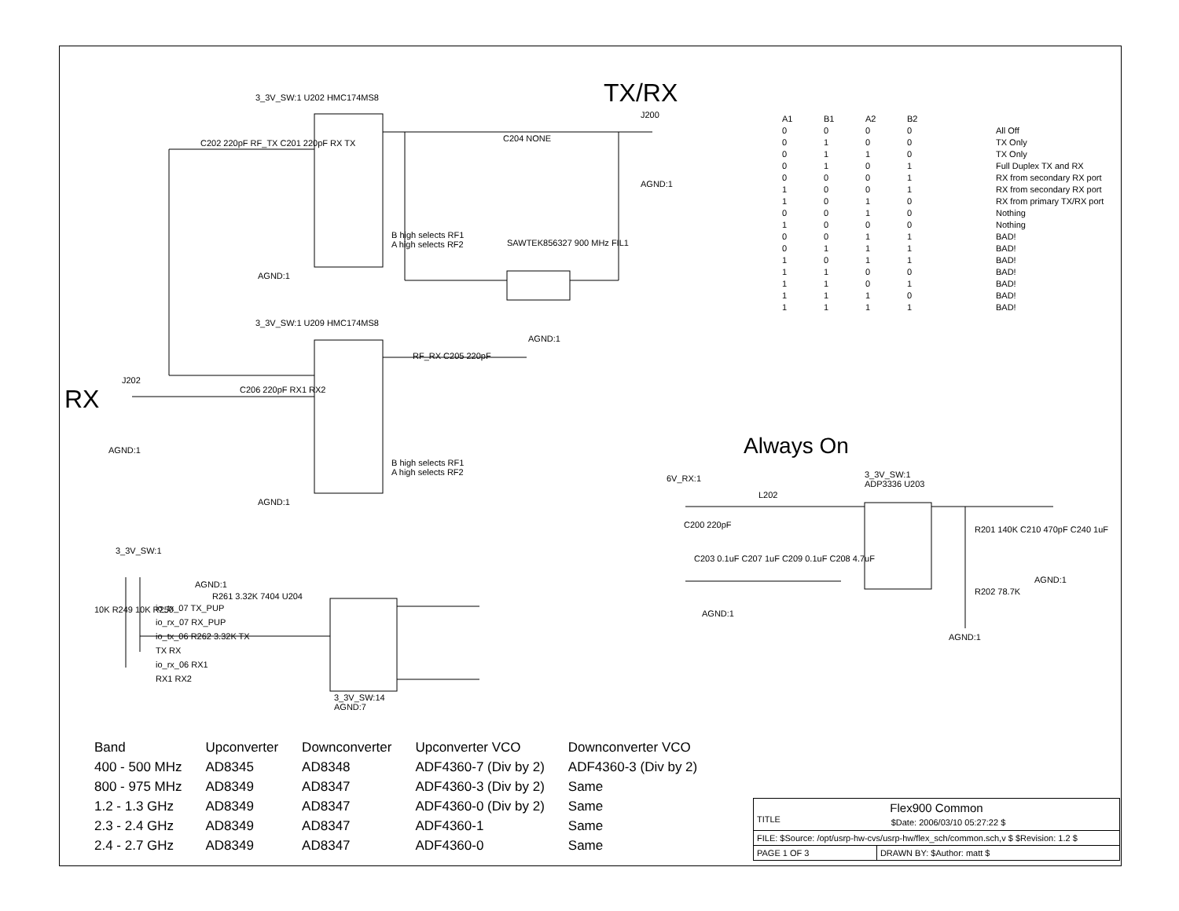TX/RX
RX
Always On
3_3V_SW:1 U202 HMC174MS8
C202 220pF RF_TX C201 220pF RX TX
C204 NONE
J200
AGND:1
B high selects RF1
A high selects RF2
SAWTEK856327 900 MHz FIL1
AGND:1
AGND:1
3_3V_SW:1 U209 HMC174MS8
RF_RX C205 220pF
J202
C206 220pF RX1 RX2
AGND:1
B high selects RF1
A high selects RF2
AGND:1
6V_RX:1
3_3V_SW:1
ADP3336 U203
L202
C200 220pF
C203 0.1uF C207 1uF C209 0.1uF C208 4.7uF
R201 140K C210 470pF C240 1uF
AGND:1
R202 78.7K
AGND:1
AGND:1
3_3V_SW:1
AGND:1
R261 3.32K 7404 U204
10K R249 10K R250
io_tx_07 TX_PUP
io_rx_07 RX_PUP
io_tx_06 R262 3.32K TX
TX RX
io_rx_06 RX1
RX1 RX2
3_3V_SW:14
AGND:7
| A1 | B1 | A2 | B2 | |
| --- | --- | --- | --- | --- |
| 0 | 0 | 0 | 0 | All Off |
| 0 | 1 | 0 | 0 | TX Only |
| 0 | 1 | 1 | 0 | TX Only |
| 0 | 1 | 0 | 1 | Full Duplex TX and RX |
| 0 | 0 | 0 | 1 | RX from secondary RX port |
| 1 | 0 | 0 | 1 | RX from secondary RX port |
| 1 | 0 | 1 | 0 | RX from primary TX/RX port |
| 0 | 0 | 1 | 0 | Nothing |
| 1 | 0 | 0 | 0 | Nothing |
| 0 | 0 | 1 | 1 | BAD! |
| 0 | 1 | 1 | 1 | BAD! |
| 1 | 0 | 1 | 1 | BAD! |
| 1 | 1 | 0 | 0 | BAD! |
| 1 | 1 | 0 | 1 | BAD! |
| 1 | 1 | 1 | 0 | BAD! |
| 1 | 1 | 1 | 1 | BAD! |
| Band | Upconverter | Downconverter | Upconverter VCO | Downconverter VCO |
| --- | --- | --- | --- | --- |
| 400 - 500 MHz | AD8345 | AD8348 | ADF4360-7 (Div by 2) | ADF4360-3 (Div by 2) |
| 800 - 975 MHz | AD8349 | AD8347 | ADF4360-3 (Div by 2) | Same |
| 1.2 - 1.3 GHz | AD8349 | AD8347 | ADF4360-0 (Div by 2) | Same |
| 2.3 - 2.4 GHz | AD8349 | AD8347 | ADF4360-1 | Same |
| 2.4 - 2.7 GHz | AD8349 | AD8347 | ADF4360-0 | Same |
| Flex900 Common TITLE $Date: 2006/03/10 05:27:22 $ | |
| FILE: $Source: /opt/usrp-hw-cvs/usrp-hw/flex_sch/common.sch,v $ $Revision: 1.2 $ | |
| PAGE 1 OF 3 | DRAWN BY: $Author: matt $ |